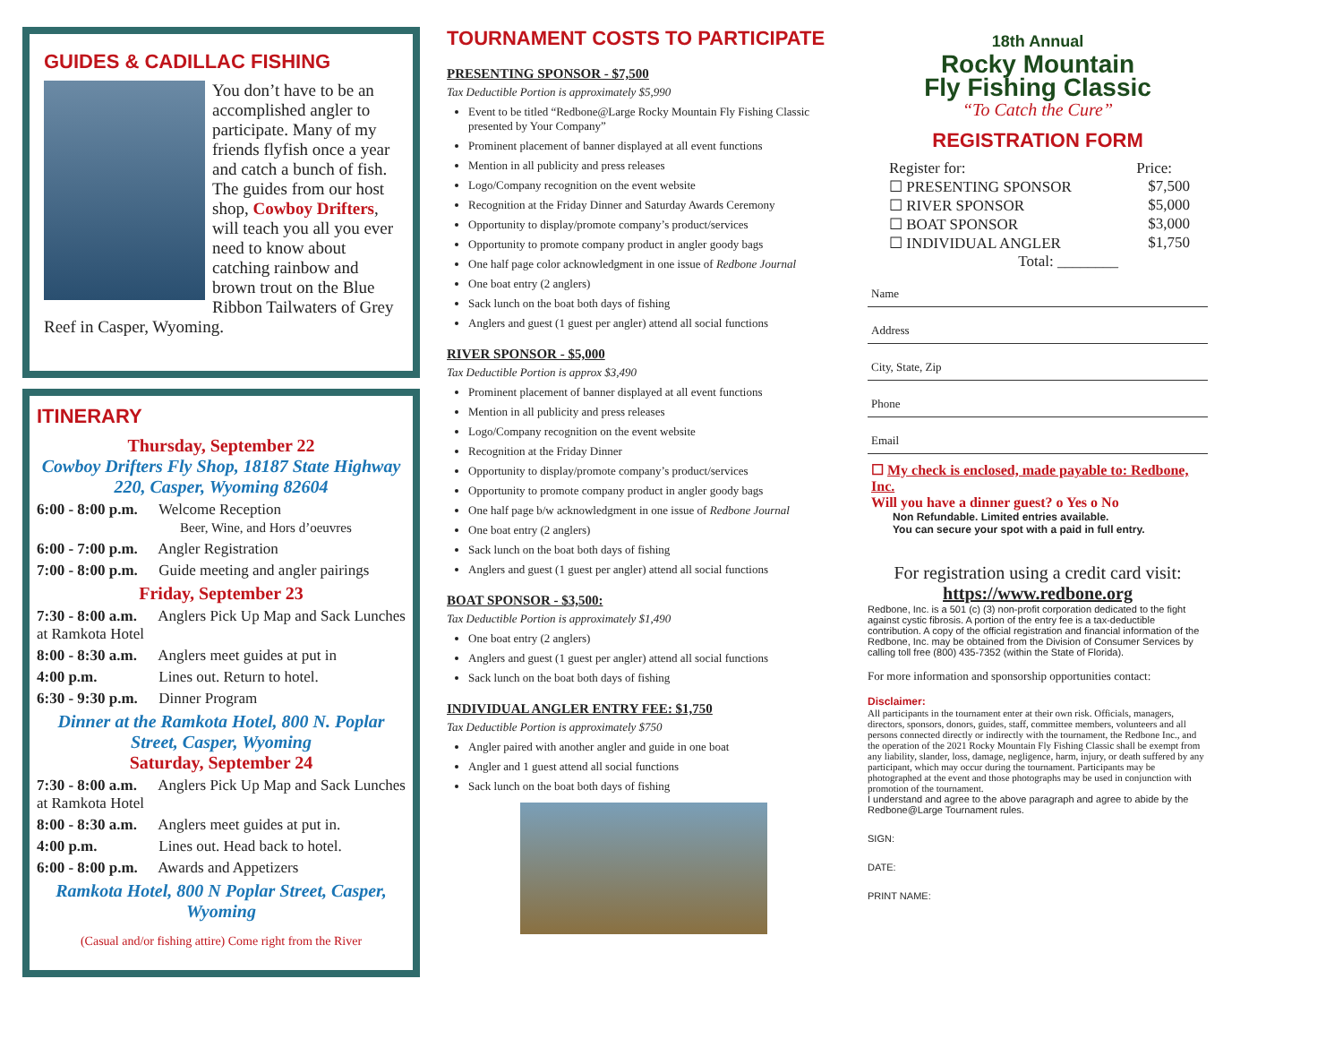GUIDES & CADILLAC FISHING
You don’t have to be an accomplished angler to participate. Many of my friends flyfish once a year and catch a bunch of fish. The guides from our host shop, Cowboy Drifters, will teach you all you ever need to know about catching rainbow and brown trout on the Blue Ribbon Tailwaters of Grey Reef in Casper, Wyoming.
ITINERARY
Thursday, September 22
Cowboy Drifters Fly Shop, 18187 State Highway 220, Casper, Wyoming 82604
6:00 - 8:00 p.m. Welcome Reception
Beer, Wine, and Hors d’oeuvres
6:00 - 7:00 p.m. Angler Registration
7:00 - 8:00 p.m. Guide meeting and angler pairings
Friday, September 23
7:30 - 8:00 a.m. Anglers Pick Up Map and Sack Lunches at Ramkota Hotel
8:00 - 8:30 a.m. Anglers meet guides at put in
4:00 p.m. Lines out. Return to hotel.
6:30 - 9:30 p.m. Dinner Program
Dinner at the Ramkota Hotel, 800 N. Poplar Street, Casper, Wyoming
Saturday, September 24
7:30 - 8:00 a.m. Anglers Pick Up Map and Sack Lunches at Ramkota Hotel
8:00 - 8:30 a.m. Anglers meet guides at put in.
4:00 p.m. Lines out. Head back to hotel.
6:00 - 8:00 p.m. Awards and Appetizers
Ramkota Hotel, 800 N Poplar Street, Casper, Wyoming
(Casual and/or fishing attire) Come right from the River
TOURNAMENT COSTS TO PARTICIPATE
PRESENTING SPONSOR - $7,500
Tax Deductible Portion is approximately $5,990
Event to be titled “Redbone@Large Rocky Mountain Fly Fishing Classic presented by Your Company”
Prominent placement of banner displayed at all event functions
Mention in all publicity and press releases
Logo/Company recognition on the event website
Recognition at the Friday Dinner and Saturday Awards Ceremony
Opportunity to display/promote company’s product/services
Opportunity to promote company product in angler goody bags
One half page color acknowledgment in one issue of Redbone Journal
One boat entry (2 anglers)
Sack lunch on the boat both days of fishing
Anglers and guest (1 guest per angler) attend all social functions
RIVER SPONSOR - $5,000
Tax Deductible Portion is approx $3,490
Prominent placement of banner displayed at all event functions
Mention in all publicity and press releases
Logo/Company recognition on the event website
Recognition at the Friday Dinner
Opportunity to display/promote company’s product/services
Opportunity to promote company product in angler goody bags
One half page b/w acknowledgment in one issue of Redbone Journal
One boat entry (2 anglers)
Sack lunch on the boat both days of fishing
Anglers and guest (1 guest per angler) attend all social functions
BOAT SPONSOR - $3,500:
Tax Deductible Portion is approximately $1,490
One boat entry (2 anglers)
Anglers and guest (1 guest per angler) attend all social functions
Sack lunch on the boat both days of fishing
INDIVIDUAL ANGLER ENTRY FEE: $1,750
Tax Deductible Portion is approximately $750
Angler paired with another angler and guide in one boat
Angler and 1 guest attend all social functions
Sack lunch on the boat both days of fishing
18th Annual
Rocky Mountain
Fly Fishing Classic
“To Catch the Cure”
REGISTRATION FORM
Register for: Price:
☐ PRESENTING SPONSOR $7,500
☐ RIVER SPONSOR $5,000
☐ BOAT SPONSOR $3,000
☐ INDIVIDUAL ANGLER $1,750
Total: ________
Name
Address
City, State, Zip
Phone
Email
☐ My check is enclosed, made payable to: Redbone, Inc.
Will you have a dinner guest? o Yes o No
Non Refundable. Limited entries available.
You can secure your spot with a paid in full entry.
For registration using a credit card visit:
https://www.redbone.org
Redbone, Inc. is a 501 (c) (3) non-profit corporation dedicated to the fight against cystic fibrosis. A portion of the entry fee is a tax-deductible contribution. A copy of the official registration and financial information of the Redbone, Inc. may be obtained from the Division of Consumer Services by calling toll free (800) 435-7352 (within the State of Florida).
For more information and sponsorship opportunities contact:
Disclaimer:
All participants in the tournament enter at their own risk. Officials, managers, directors, sponsors, donors, guides, staff, committee members, volunteers and all persons connected directly or indirectly with the tournament, the Redbone Inc., and the operation of the 2021 Rocky Mountain Fly Fishing Classic shall be exempt from any liability, slander, loss, damage, negligence, harm, injury, or death suffered by any participant, which may occur during the tournament. Participants may be photographed at the event and those photographs may be used in conjunction with promotion of the tournament.
I understand and agree to the above paragraph and agree to abide by the Redbone@Large Tournament rules.
SIGN:
DATE:
PRINT NAME: